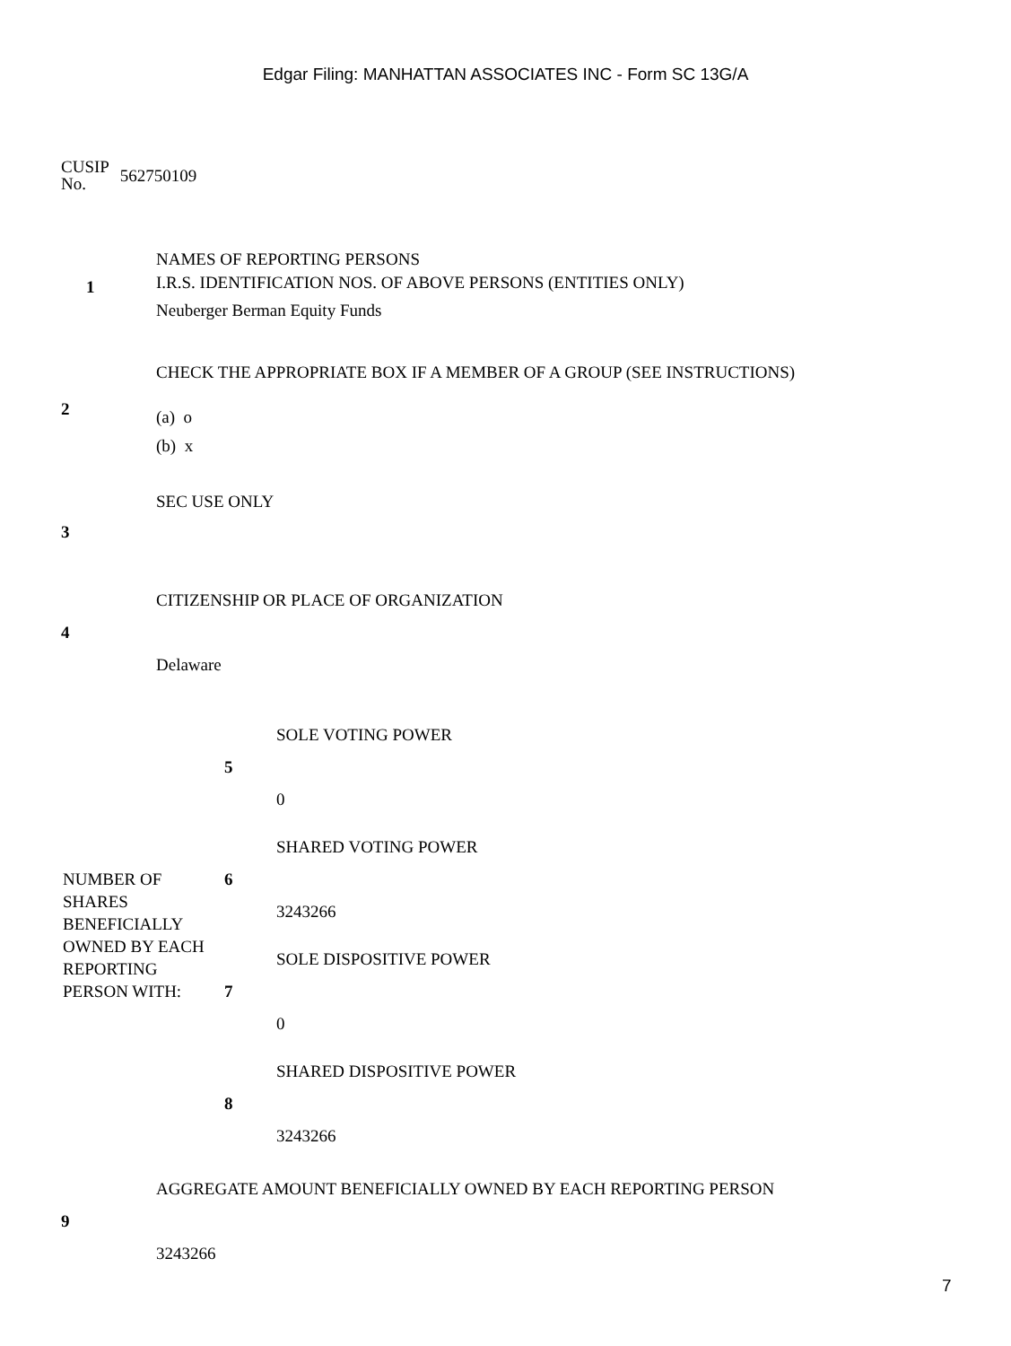Edgar Filing: MANHATTAN ASSOCIATES INC - Form SC 13G/A
CUSIP
No.
562750109
| 1 | NAMES OF REPORTING PERSONS I.R.S. IDENTIFICATION NOS. OF ABOVE PERSONS (ENTITIES ONLY) Neuberger Berman Equity Funds |
| 2 | CHECK THE APPROPRIATE BOX IF A MEMBER OF A GROUP (SEE INSTRUCTIONS) (a) o (b) x |
| 3 | SEC USE ONLY |
| 4 | CITIZENSHIP OR PLACE OF ORGANIZATION Delaware |
| NUMBER OF SHARES BENEFICIALLY OWNED BY EACH REPORTING PERSON WITH: | 5 | SOLE VOTING POWER 0 |
| | 6 | SHARED VOTING POWER 3243266 |
| | 7 | SOLE DISPOSITIVE POWER 0 |
| | 8 | SHARED DISPOSITIVE POWER 3243266 |
| 9 | AGGREGATE AMOUNT BENEFICIALLY OWNED BY EACH REPORTING PERSON 3243266 |
7